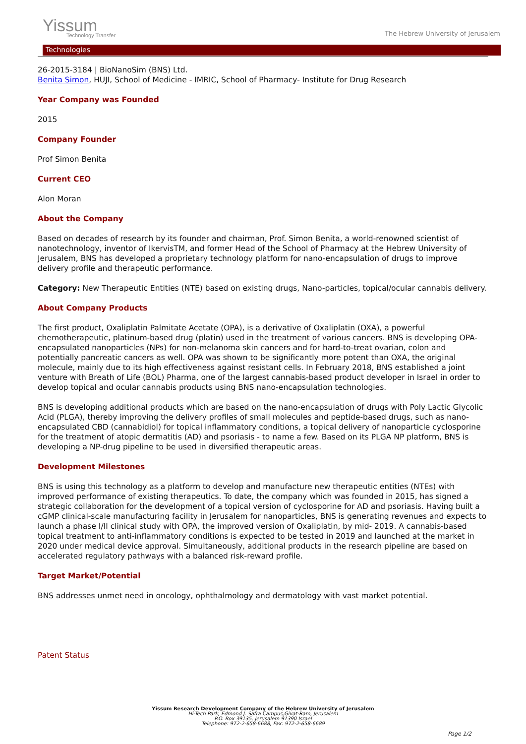Yissum
Technology Transfer
The Hebrew University of Jerusalem
Technologies
26-2015-3184 | BioNanoSim (BNS) Ltd.
Benita Simon, HUJI, School of Medicine - IMRIC, School of Pharmacy- Institute for Drug Research
Year Company was Founded
2015
Company Founder
Prof Simon Benita
Current CEO
Alon Moran
About the Company
Based on decades of research by its founder and chairman, Prof. Simon Benita, a world-renowned scientist of nanotechnology, inventor of IkervisTM, and former Head of the School of Pharmacy at the Hebrew University of Jerusalem, BNS has developed a proprietary technology platform for nano-encapsulation of drugs to improve delivery profile and therapeutic performance.
Category: New Therapeutic Entities (NTE) based on existing drugs, Nano-particles, topical/ocular cannabis delivery.
About Company Products
The first product, Oxaliplatin Palmitate Acetate (OPA), is a derivative of Oxaliplatin (OXA), a powerful chemotherapeutic, platinum-based drug (platin) used in the treatment of various cancers. BNS is developing OPA-encapsulated nanoparticles (NPs) for non-melanoma skin cancers and for hard-to-treat ovarian, colon and potentially pancreatic cancers as well. OPA was shown to be significantly more potent than OXA, the original molecule, mainly due to its high effectiveness against resistant cells. In February 2018, BNS established a joint venture with Breath of Life (BOL) Pharma, one of the largest cannabis-based product developer in Israel in order to develop topical and ocular cannabis products using BNS nano-encapsulation technologies.
BNS is developing additional products which are based on the nano-encapsulation of drugs with Poly Lactic Glycolic Acid (PLGA), thereby improving the delivery profiles of small molecules and peptide-based drugs, such as nano-encapsulated CBD (cannabidiol) for topical inflammatory conditions, a topical delivery of nanoparticle cyclosporine for the treatment of atopic dermatitis (AD) and psoriasis - to name a few. Based on its PLGA NP platform, BNS is developing a NP-drug pipeline to be used in diversified therapeutic areas.
Development Milestones
BNS is using this technology as a platform to develop and manufacture new therapeutic entities (NTEs) with improved performance of existing therapeutics. To date, the company which was founded in 2015, has signed a strategic collaboration for the development of a topical version of cyclosporine for AD and psoriasis. Having built a cGMP clinical-scale manufacturing facility in Jerusalem for nanoparticles, BNS is generating revenues and expects to launch a phase I/II clinical study with OPA, the improved version of Oxaliplatin, by mid- 2019. A cannabis-based topical treatment to anti-inflammatory conditions is expected to be tested in 2019 and launched at the market in 2020 under medical device approval. Simultaneously, additional products in the research pipeline are based on accelerated regulatory pathways with a balanced risk-reward profile.
Target Market/Potential
BNS addresses unmet need in oncology, ophthalmology and dermatology with vast market potential.
Patent Status
Yissum Research Development Company of the Hebrew University of Jerusalem
Hi-Tech Park, Edmond J. Safra Campus,Givat-Ram, Jerusalem
P.O. Box 39135, Jerusalem 91390 Israel
Telephone: 972-2-658-6688, Fax: 972-2-658-6689
Page 1/2